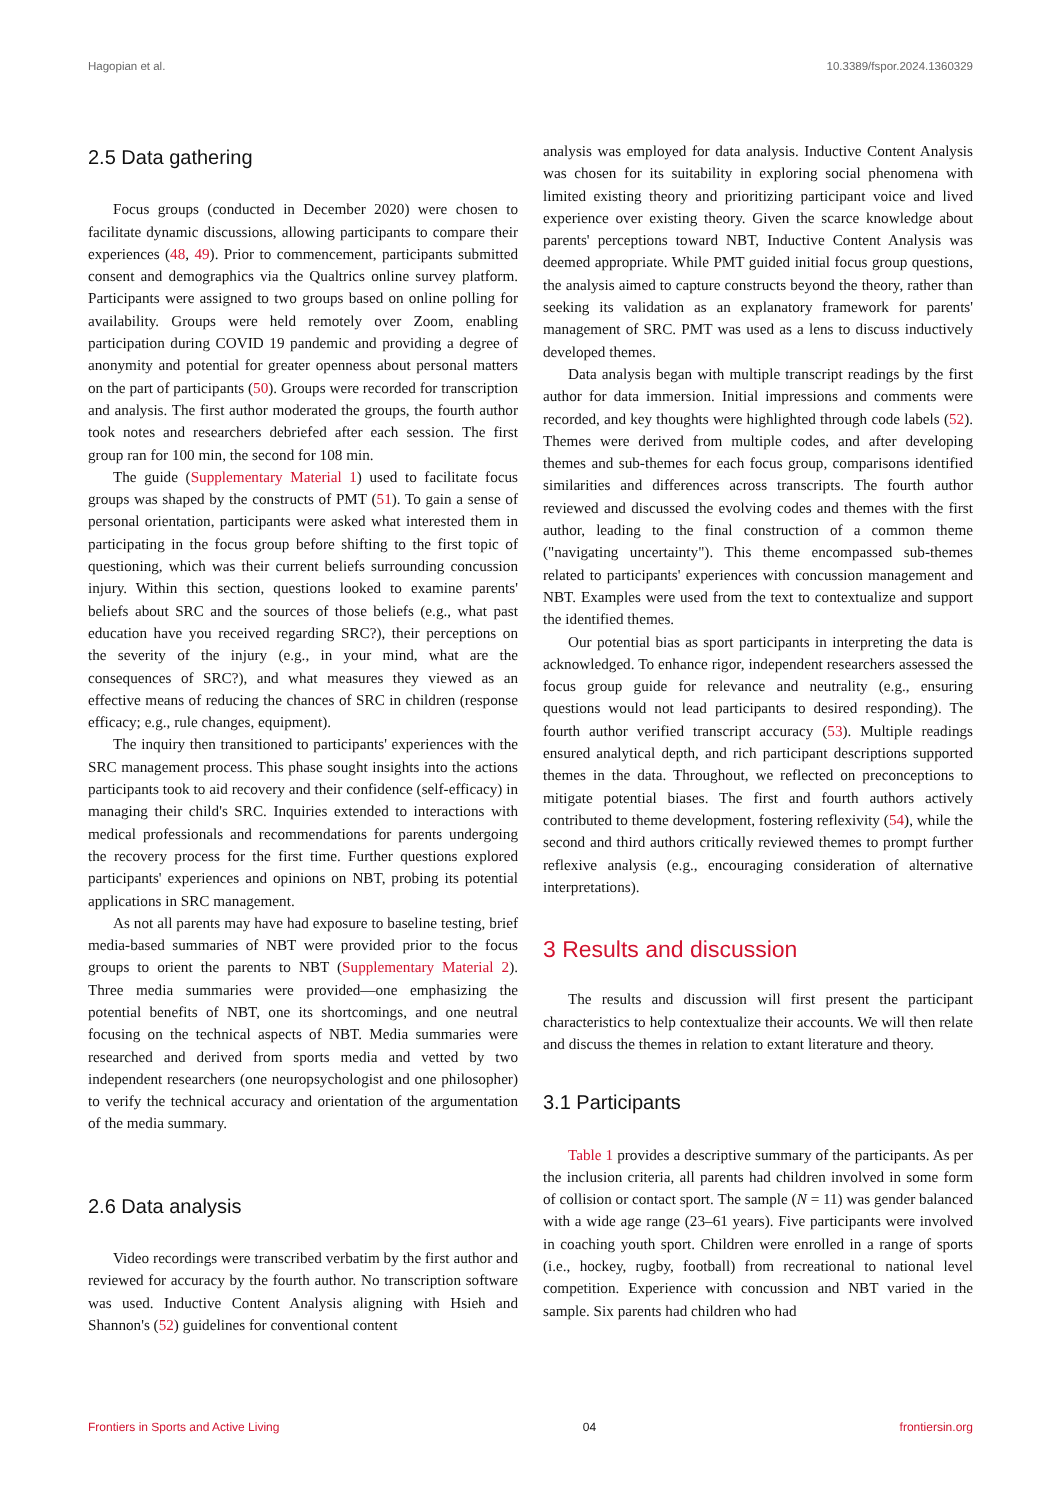Hagopian et al. 10.3389/fspor.2024.1360329
2.5 Data gathering
Focus groups (conducted in December 2020) were chosen to facilitate dynamic discussions, allowing participants to compare their experiences (48, 49). Prior to commencement, participants submitted consent and demographics via the Qualtrics online survey platform. Participants were assigned to two groups based on online polling for availability. Groups were held remotely over Zoom, enabling participation during COVID 19 pandemic and providing a degree of anonymity and potential for greater openness about personal matters on the part of participants (50). Groups were recorded for transcription and analysis. The first author moderated the groups, the fourth author took notes and researchers debriefed after each session. The first group ran for 100 min, the second for 108 min.
The guide (Supplementary Material 1) used to facilitate focus groups was shaped by the constructs of PMT (51). To gain a sense of personal orientation, participants were asked what interested them in participating in the focus group before shifting to the first topic of questioning, which was their current beliefs surrounding concussion injury. Within this section, questions looked to examine parents' beliefs about SRC and the sources of those beliefs (e.g., what past education have you received regarding SRC?), their perceptions on the severity of the injury (e.g., in your mind, what are the consequences of SRC?), and what measures they viewed as an effective means of reducing the chances of SRC in children (response efficacy; e.g., rule changes, equipment).
The inquiry then transitioned to participants' experiences with the SRC management process. This phase sought insights into the actions participants took to aid recovery and their confidence (self-efficacy) in managing their child's SRC. Inquiries extended to interactions with medical professionals and recommendations for parents undergoing the recovery process for the first time. Further questions explored participants' experiences and opinions on NBT, probing its potential applications in SRC management.
As not all parents may have had exposure to baseline testing, brief media-based summaries of NBT were provided prior to the focus groups to orient the parents to NBT (Supplementary Material 2). Three media summaries were provided—one emphasizing the potential benefits of NBT, one its shortcomings, and one neutral focusing on the technical aspects of NBT. Media summaries were researched and derived from sports media and vetted by two independent researchers (one neuropsychologist and one philosopher) to verify the technical accuracy and orientation of the argumentation of the media summary.
2.6 Data analysis
Video recordings were transcribed verbatim by the first author and reviewed for accuracy by the fourth author. No transcription software was used. Inductive Content Analysis aligning with Hsieh and Shannon's (52) guidelines for conventional content
analysis was employed for data analysis. Inductive Content Analysis was chosen for its suitability in exploring social phenomena with limited existing theory and prioritizing participant voice and lived experience over existing theory. Given the scarce knowledge about parents' perceptions toward NBT, Inductive Content Analysis was deemed appropriate. While PMT guided initial focus group questions, the analysis aimed to capture constructs beyond the theory, rather than seeking its validation as an explanatory framework for parents' management of SRC. PMT was used as a lens to discuss inductively developed themes.
Data analysis began with multiple transcript readings by the first author for data immersion. Initial impressions and comments were recorded, and key thoughts were highlighted through code labels (52). Themes were derived from multiple codes, and after developing themes and sub-themes for each focus group, comparisons identified similarities and differences across transcripts. The fourth author reviewed and discussed the evolving codes and themes with the first author, leading to the final construction of a common theme ("navigating uncertainty"). This theme encompassed sub-themes related to participants' experiences with concussion management and NBT. Examples were used from the text to contextualize and support the identified themes.
Our potential bias as sport participants in interpreting the data is acknowledged. To enhance rigor, independent researchers assessed the focus group guide for relevance and neutrality (e.g., ensuring questions would not lead participants to desired responding). The fourth author verified transcript accuracy (53). Multiple readings ensured analytical depth, and rich participant descriptions supported themes in the data. Throughout, we reflected on preconceptions to mitigate potential biases. The first and fourth authors actively contributed to theme development, fostering reflexivity (54), while the second and third authors critically reviewed themes to prompt further reflexive analysis (e.g., encouraging consideration of alternative interpretations).
3 Results and discussion
The results and discussion will first present the participant characteristics to help contextualize their accounts. We will then relate and discuss the themes in relation to extant literature and theory.
3.1 Participants
Table 1 provides a descriptive summary of the participants. As per the inclusion criteria, all parents had children involved in some form of collision or contact sport. The sample (N = 11) was gender balanced with a wide age range (23–61 years). Five participants were involved in coaching youth sport. Children were enrolled in a range of sports (i.e., hockey, rugby, football) from recreational to national level competition. Experience with concussion and NBT varied in the sample. Six parents had children who had
Frontiers in Sports and Active Living 04 frontiersin.org